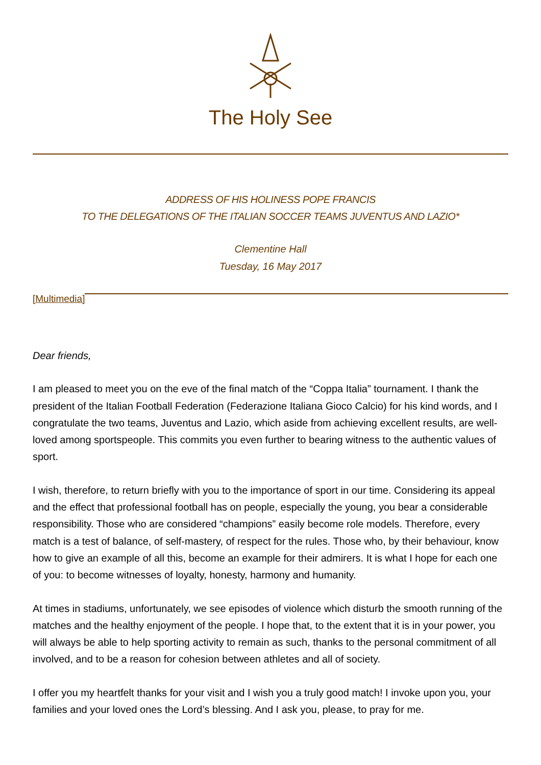The Holy See
ADDRESS OF HIS HOLINESS POPE FRANCIS
TO THE DELEGATIONS OF THE ITALIAN SOCCER TEAMS JUVENTUS AND LAZIO*
Clementine Hall
Tuesday, 16 May 2017
[Multimedia]
Dear friends,
I am pleased to meet you on the eve of the final match of the “Coppa Italia” tournament. I thank the president of the Italian Football Federation (Federazione Italiana Gioco Calcio) for his kind words, and I congratulate the two teams, Juventus and Lazio, which aside from achieving excellent results, are well-loved among sportspeople. This commits you even further to bearing witness to the authentic values of sport.
I wish, therefore, to return briefly with you to the importance of sport in our time. Considering its appeal and the effect that professional football has on people, especially the young, you bear a considerable responsibility. Those who are considered “champions” easily become role models. Therefore, every match is a test of balance, of self-mastery, of respect for the rules. Those who, by their behaviour, know how to give an example of all this, become an example for their admirers. It is what I hope for each one of you: to become witnesses of loyalty, honesty, harmony and humanity.
At times in stadiums, unfortunately, we see episodes of violence which disturb the smooth running of the matches and the healthy enjoyment of the people. I hope that, to the extent that it is in your power, you will always be able to help sporting activity to remain as such, thanks to the personal commitment of all involved, and to be a reason for cohesion between athletes and all of society.
I offer you my heartfelt thanks for your visit and I wish you a truly good match! I invoke upon you, your families and your loved ones the Lord’s blessing. And I ask you, please, to pray for me.